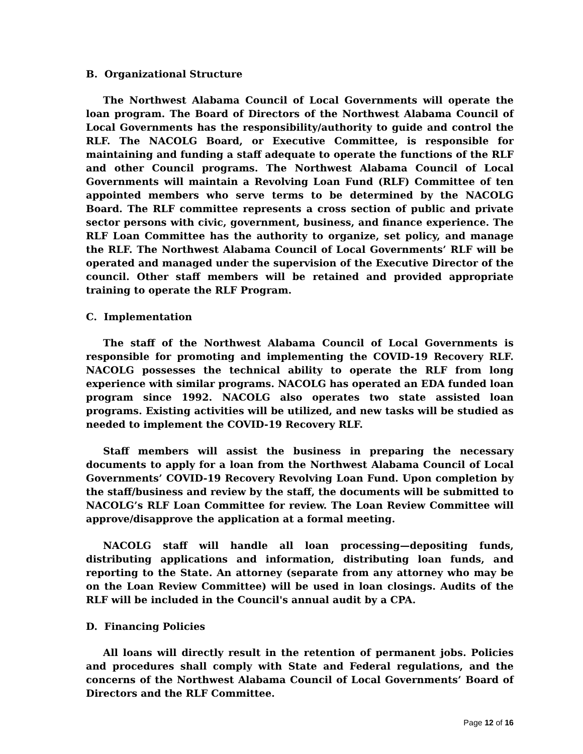B. Organizational Structure
The Northwest Alabama Council of Local Governments will operate the loan program. The Board of Directors of the Northwest Alabama Council of Local Governments has the responsibility/authority to guide and control the RLF. The NACOLG Board, or Executive Committee, is responsible for maintaining and funding a staff adequate to operate the functions of the RLF and other Council programs. The Northwest Alabama Council of Local Governments will maintain a Revolving Loan Fund (RLF) Committee of ten appointed members who serve terms to be determined by the NACOLG Board. The RLF committee represents a cross section of public and private sector persons with civic, government, business, and finance experience. The RLF Loan Committee has the authority to organize, set policy, and manage the RLF. The Northwest Alabama Council of Local Governments’ RLF will be operated and managed under the supervision of the Executive Director of the council. Other staff members will be retained and provided appropriate training to operate the RLF Program.
C. Implementation
The staff of the Northwest Alabama Council of Local Governments is responsible for promoting and implementing the COVID-19 Recovery RLF. NACOLG possesses the technical ability to operate the RLF from long experience with similar programs. NACOLG has operated an EDA funded loan program since 1992. NACOLG also operates two state assisted loan programs. Existing activities will be utilized, and new tasks will be studied as needed to implement the COVID-19 Recovery RLF.
Staff members will assist the business in preparing the necessary documents to apply for a loan from the Northwest Alabama Council of Local Governments’ COVID-19 Recovery Revolving Loan Fund. Upon completion by the staff/business and review by the staff, the documents will be submitted to NACOLG’s RLF Loan Committee for review. The Loan Review Committee will approve/disapprove the application at a formal meeting.
NACOLG staff will handle all loan processing—depositing funds, distributing applications and information, distributing loan funds, and reporting to the State. An attorney (separate from any attorney who may be on the Loan Review Committee) will be used in loan closings. Audits of the RLF will be included in the Council's annual audit by a CPA.
D. Financing Policies
All loans will directly result in the retention of permanent jobs. Policies and procedures shall comply with State and Federal regulations, and the concerns of the Northwest Alabama Council of Local Governments’ Board of Directors and the RLF Committee.
Page 12 of 16